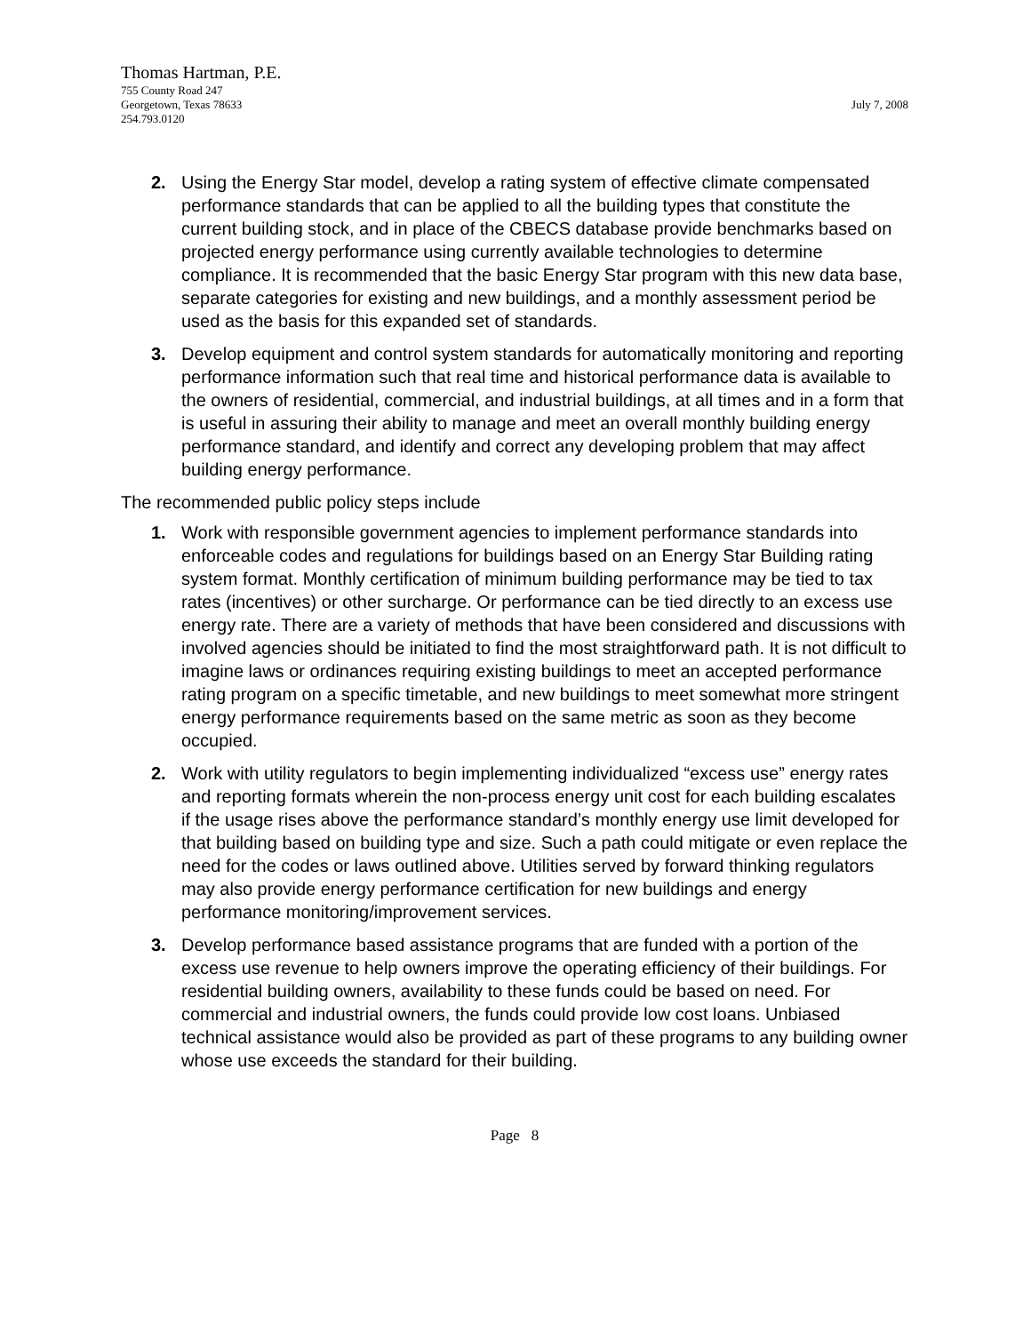Thomas Hartman, P.E.
755 County Road 247
Georgetown, Texas 78633 July 7, 2008
254.793.0120
2. Using the Energy Star model, develop a rating system of effective climate compensated performance standards that can be applied to all the building types that constitute the current building stock, and in place of the CBECS database provide benchmarks based on projected energy performance using currently available technologies to determine compliance. It is recommended that the basic Energy Star program with this new data base, separate categories for existing and new buildings, and a monthly assessment period be used as the basis for this expanded set of standards.
3. Develop equipment and control system standards for automatically monitoring and reporting performance information such that real time and historical performance data is available to the owners of residential, commercial, and industrial buildings, at all times and in a form that is useful in assuring their ability to manage and meet an overall monthly building energy performance standard, and identify and correct any developing problem that may affect building energy performance.
The recommended public policy steps include
1. Work with responsible government agencies to implement performance standards into enforceable codes and regulations for buildings based on an Energy Star Building rating system format. Monthly certification of minimum building performance may be tied to tax rates (incentives) or other surcharge. Or performance can be tied directly to an excess use energy rate. There are a variety of methods that have been considered and discussions with involved agencies should be initiated to find the most straightforward path. It is not difficult to imagine laws or ordinances requiring existing buildings to meet an accepted performance rating program on a specific timetable, and new buildings to meet somewhat more stringent energy performance requirements based on the same metric as soon as they become occupied.
2. Work with utility regulators to begin implementing individualized “excess use” energy rates and reporting formats wherein the non-process energy unit cost for each building escalates if the usage rises above the performance standard’s monthly energy use limit developed for that building based on building type and size. Such a path could mitigate or even replace the need for the codes or laws outlined above. Utilities served by forward thinking regulators may also provide energy performance certification for new buildings and energy performance monitoring/improvement services.
3. Develop performance based assistance programs that are funded with a portion of the excess use revenue to help owners improve the operating efficiency of their buildings. For residential building owners, availability to these funds could be based on need. For commercial and industrial owners, the funds could provide low cost loans. Unbiased technical assistance would also be provided as part of these programs to any building owner whose use exceeds the standard for their building.
Page 8